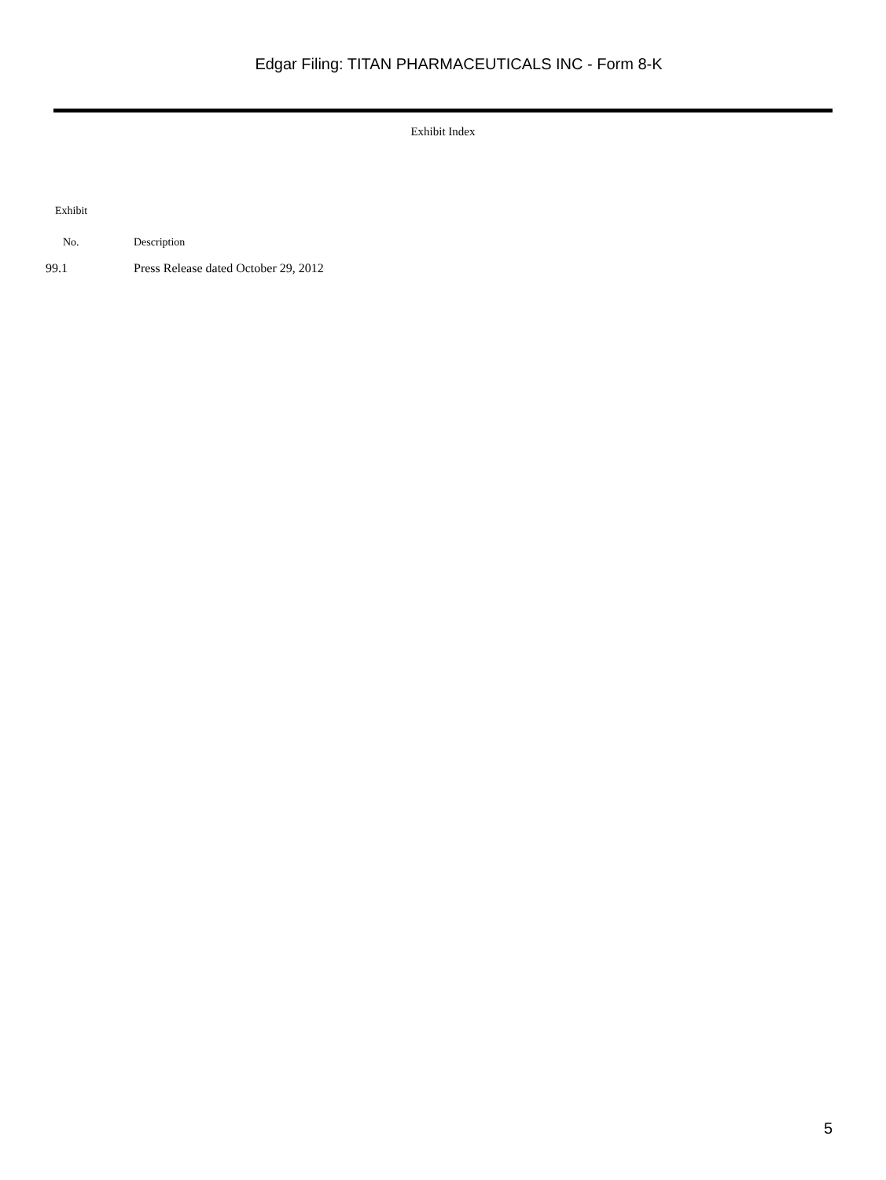Edgar Filing: TITAN PHARMACEUTICALS INC - Form 8-K
Exhibit Index
| Exhibit | |
| No. | Description |
| 99.1 | Press Release dated October 29, 2012 |
5